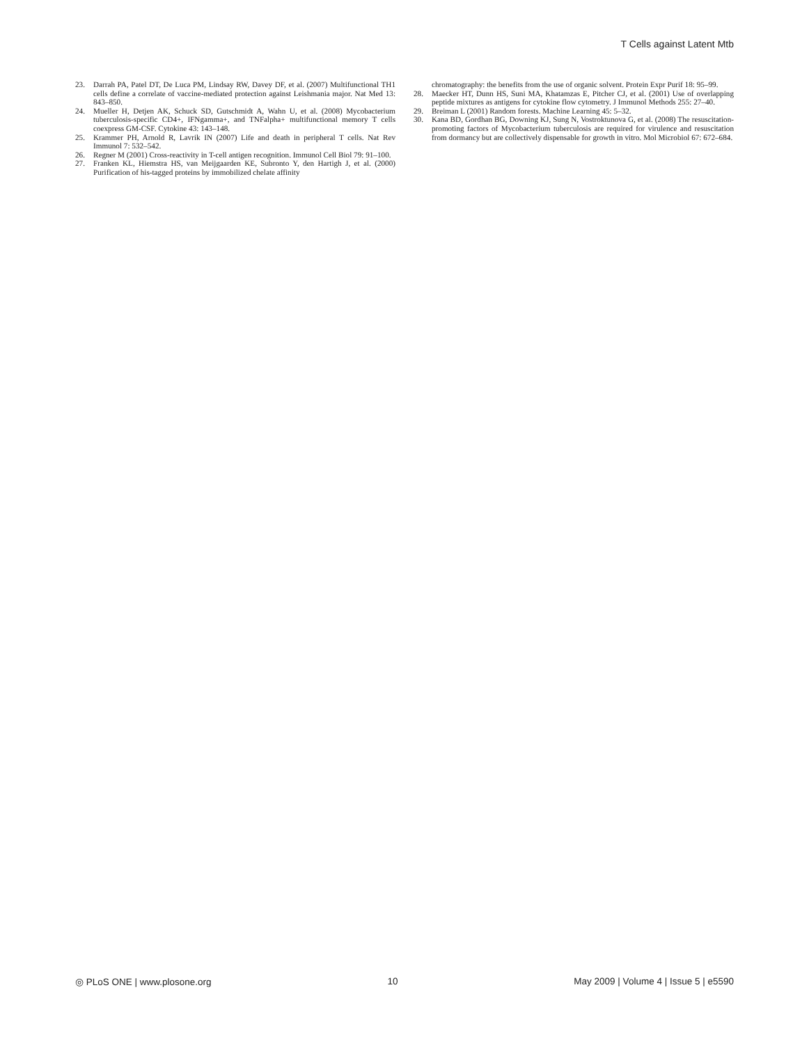T Cells against Latent Mtb
23. Darrah PA, Patel DT, De Luca PM, Lindsay RW, Davey DF, et al. (2007) Multifunctional TH1 cells define a correlate of vaccine-mediated protection against Leishmania major. Nat Med 13: 843–850.
24. Mueller H, Detjen AK, Schuck SD, Gutschmidt A, Wahn U, et al. (2008) Mycobacterium tuberculosis-specific CD4+, IFNgamma+, and TNFalpha+ multifunctional memory T cells coexpress GM-CSF. Cytokine 43: 143–148.
25. Krammer PH, Arnold R, Lavrik IN (2007) Life and death in peripheral T cells. Nat Rev Immunol 7: 532–542.
26. Regner M (2001) Cross-reactivity in T-cell antigen recognition. Immunol Cell Biol 79: 91–100.
27. Franken KL, Hiemstra HS, van Meijgaarden KE, Subronto Y, den Hartigh J, et al. (2000) Purification of his-tagged proteins by immobilized chelate affinity
chromatography: the benefits from the use of organic solvent. Protein Expr Purif 18: 95–99.
28. Maecker HT, Dunn HS, Suni MA, Khatamzas E, Pitcher CJ, et al. (2001) Use of overlapping peptide mixtures as antigens for cytokine flow cytometry. J Immunol Methods 255: 27–40.
29. Breiman L (2001) Random forests. Machine Learning 45: 5–32.
30. Kana BD, Gordhan BG, Downing KJ, Sung N, Vostroktunova G, et al. (2008) The resuscitation-promoting factors of Mycobacterium tuberculosis are required for virulence and resuscitation from dormancy but are collectively dispensable for growth in vitro. Mol Microbiol 67: 672–684.
◎ PLoS ONE | www.plosone.org 10 May 2009 | Volume 4 | Issue 5 | e5590